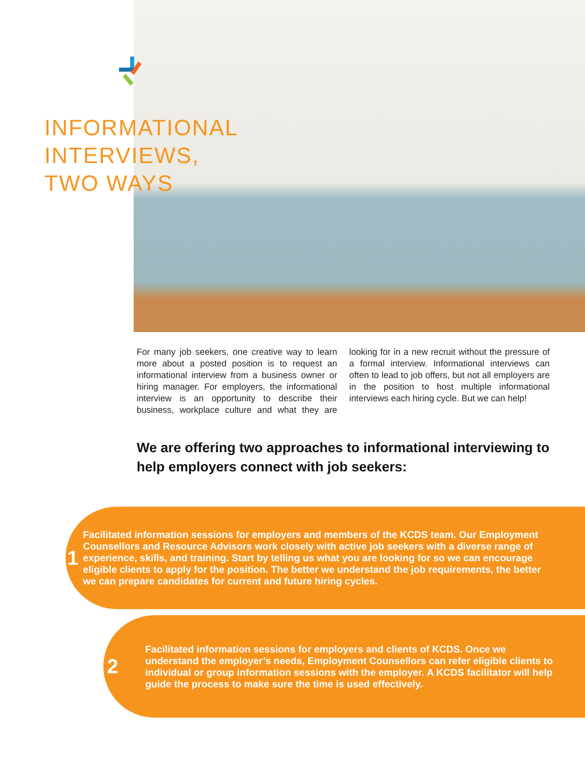INFORMATIONAL
INTERVIEWS,
TWO WAYS
For many job seekers, one creative way to learn more about a posted position is to request an informational interview from a business owner or hiring manager. For employers, the informational interview is an opportunity to describe their business, workplace culture and what they are looking for in a new recruit without the pressure of a formal interview. Informational interviews can often to lead to job offers, but not all employers are in the position to host multiple informational interviews each hiring cycle. But we can help!
We are offering two approaches to informational interviewing to help employers connect with job seekers:
1
Facilitated information sessions for employers and members of the KCDS team. Our Employment Counsellors and Resource Advisors work closely with active job seekers with a diverse range of experience, skills, and training. Start by telling us what you are looking for so we can encourage eligible clients to apply for the position. The better we understand the job requirements, the better we can prepare candidates for current and future hiring cycles.
2
Facilitated information sessions for employers and clients of KCDS. Once we understand the employer’s needs, Employment Counsellors can refer eligible clients to individual or group information sessions with the employer. A KCDS facilitator will help guide the process to make sure the time is used effectively.